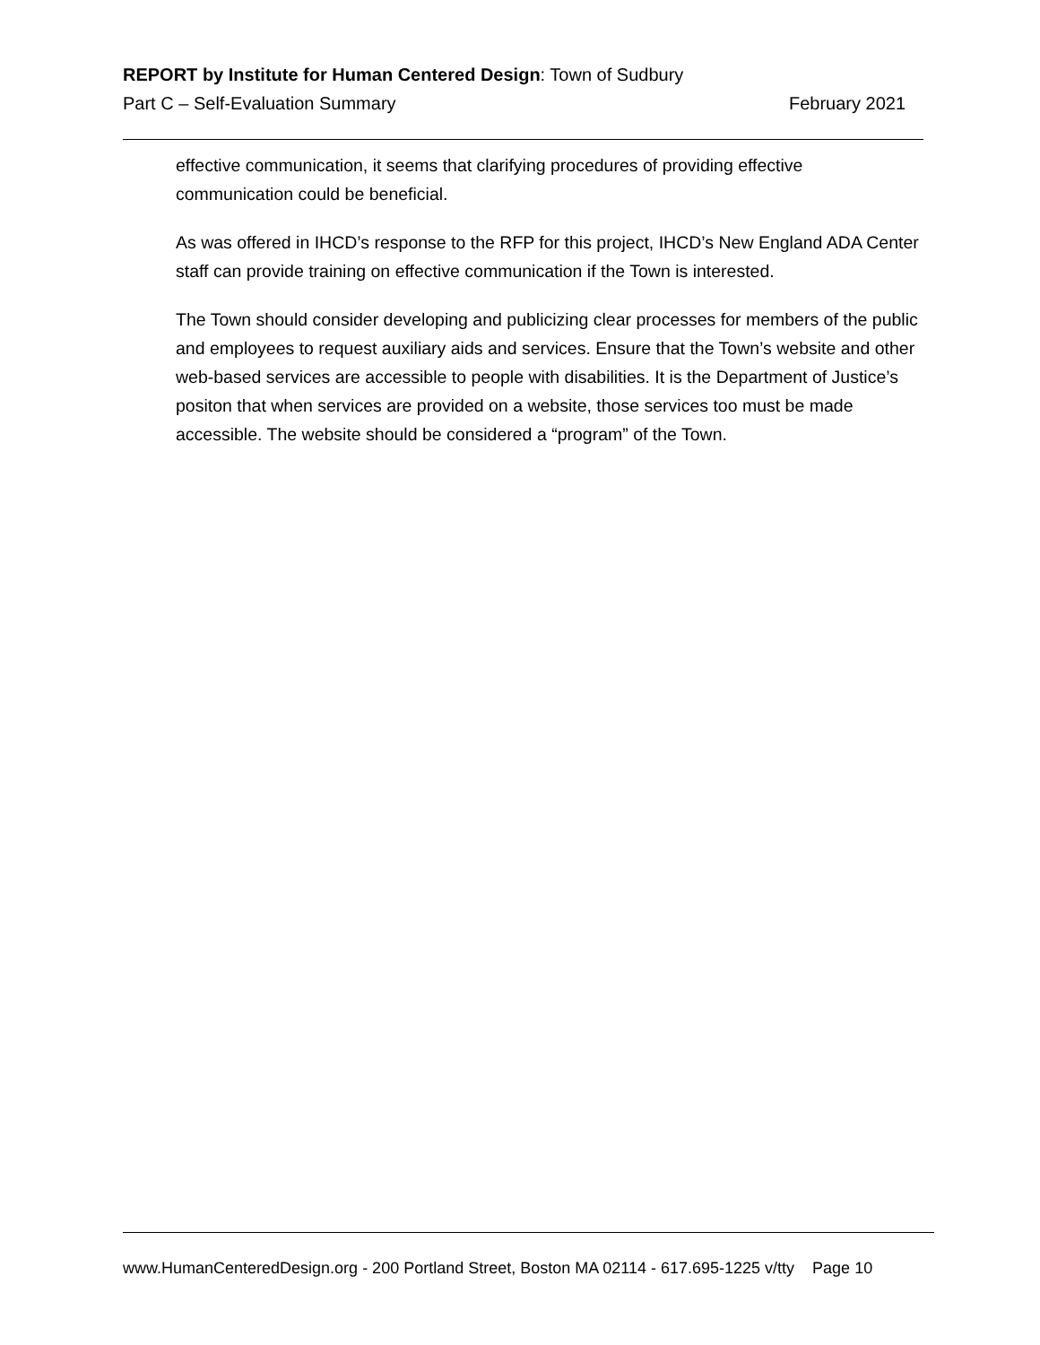REPORT by Institute for Human Centered Design: Town of Sudbury
Part C – Self-Evaluation Summary February 2021
effective communication, it seems that clarifying procedures of providing effective communication could be beneficial.
As was offered in IHCD’s response to the RFP for this project, IHCD’s New England ADA Center staff can provide training on effective communication if the Town is interested.
The Town should consider developing and publicizing clear processes for members of the public and employees to request auxiliary aids and services. Ensure that the Town’s website and other web-based services are accessible to people with disabilities. It is the Department of Justice’s positon that when services are provided on a website, those services too must be made accessible. The website should be considered a “program” of the Town.
www.HumanCenteredDesign.org - 200 Portland Street, Boston MA 02114 - 617.695-1225 v/tty Page 10